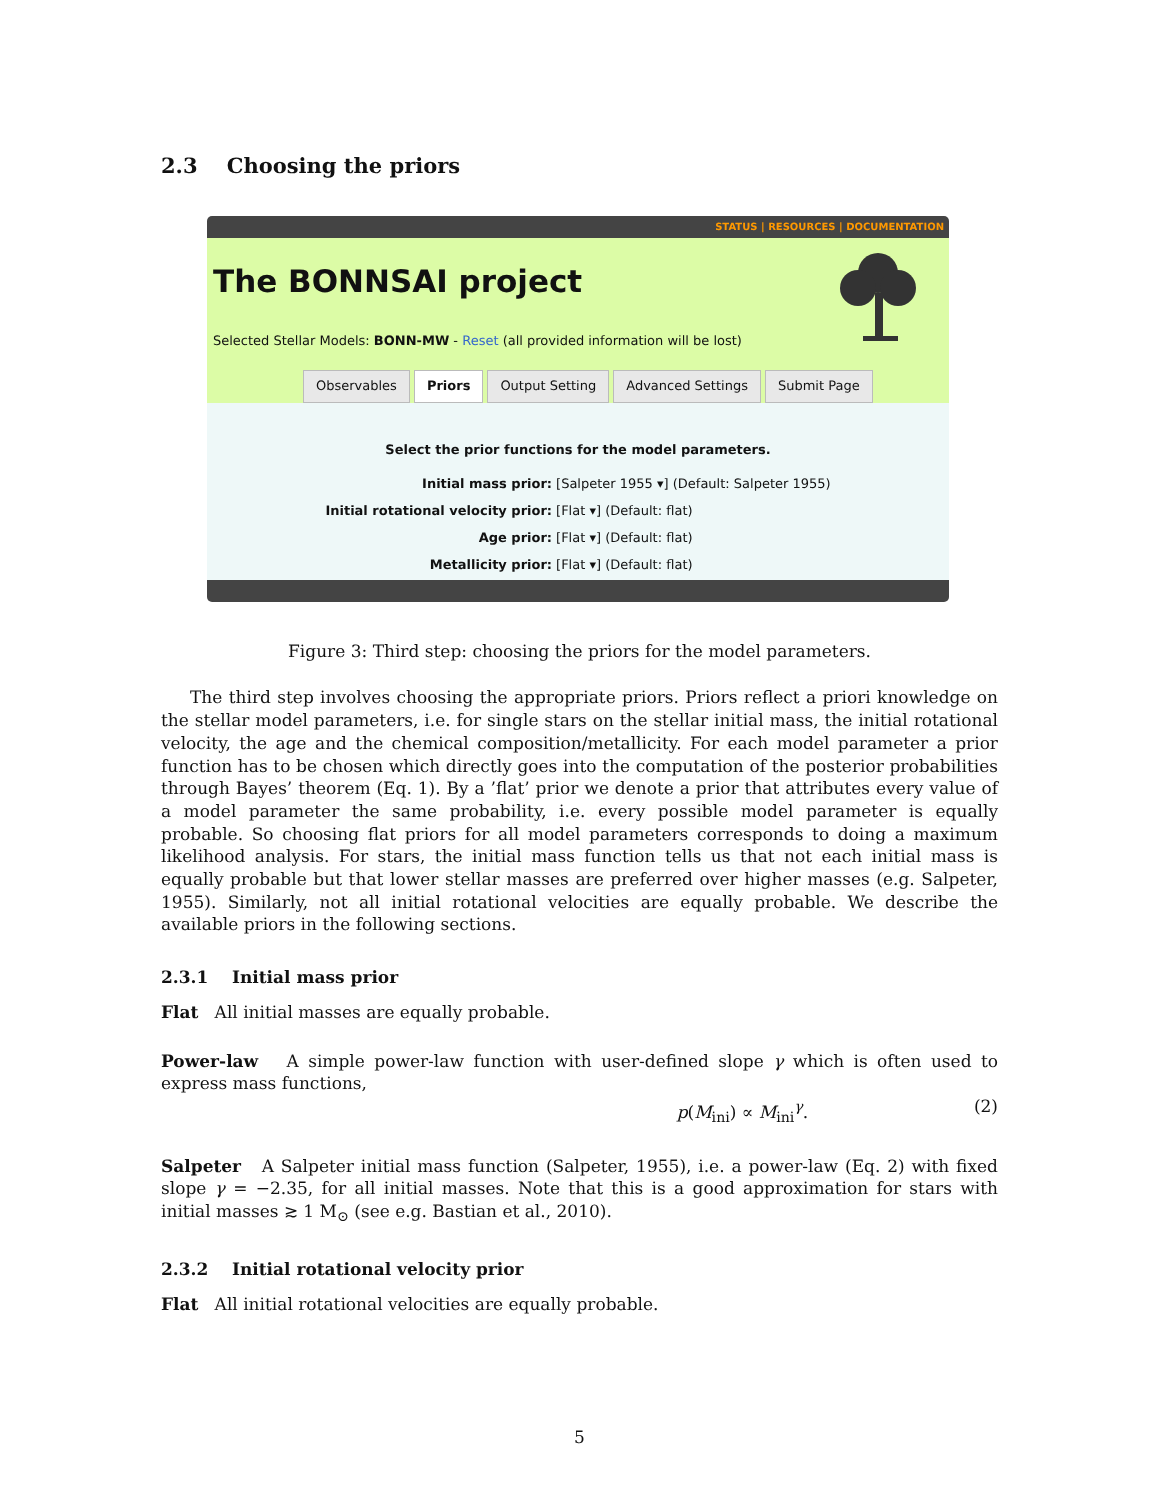2.3 Choosing the priors
STATUS | RESOURCES | DOCUMENTATION
The BONNSAI project
Selected Stellar Models: BONN-MW - Reset (all provided information will be lost)
Observables Priors Output Setting Advanced Settings Submit Page
Select the prior functions for the model parameters.
| Initial mass prior: | [Salpeter 1955 ▾] (Default: Salpeter 1955) |
| Initial rotational velocity prior: | [Flat ▾] (Default: flat) |
| Age prior: | [Flat ▾] (Default: flat) |
| Metallicity prior: | [Flat ▾] (Default: flat) |
Figure 3: Third step: choosing the priors for the model parameters.
The third step involves choosing the appropriate priors. Priors reflect a priori knowledge on the stellar model parameters, i.e. for single stars on the stellar initial mass, the initial rotational velocity, the age and the chemical composition/metallicity. For each model parameter a prior function has to be chosen which directly goes into the computation of the posterior probabilities through Bayes’ theorem (Eq. 1). By a ’flat’ prior we denote a prior that attributes every value of a model parameter the same probability, i.e. every possible model parameter is equally probable. So choosing flat priors for all model parameters corresponds to doing a maximum likelihood analysis. For stars, the initial mass function tells us that not each initial mass is equally probable but that lower stellar masses are preferred over higher masses (e.g. Salpeter, 1955). Similarly, not all initial rotational velocities are equally probable. We describe the available priors in the following sections.
2.3.1 Initial mass prior
Flat All initial masses are equally probable.
Power-law A simple power-law function with user-defined slope γ which is often used to express mass functions,
p(M<sub>ini</sub>) ∝ M<sub>ini</sub><sup>γ</sup>. (2)
Salpeter A Salpeter initial mass function (Salpeter, 1955), i.e. a power-law (Eq. 2) with fixed slope γ = −2.35, for all initial masses. Note that this is a good approximation for stars with initial masses ≳ 1 M<sub>⊙</sub> (see e.g. Bastian et al., 2010).
2.3.2 Initial rotational velocity prior
Flat All initial rotational velocities are equally probable.
5